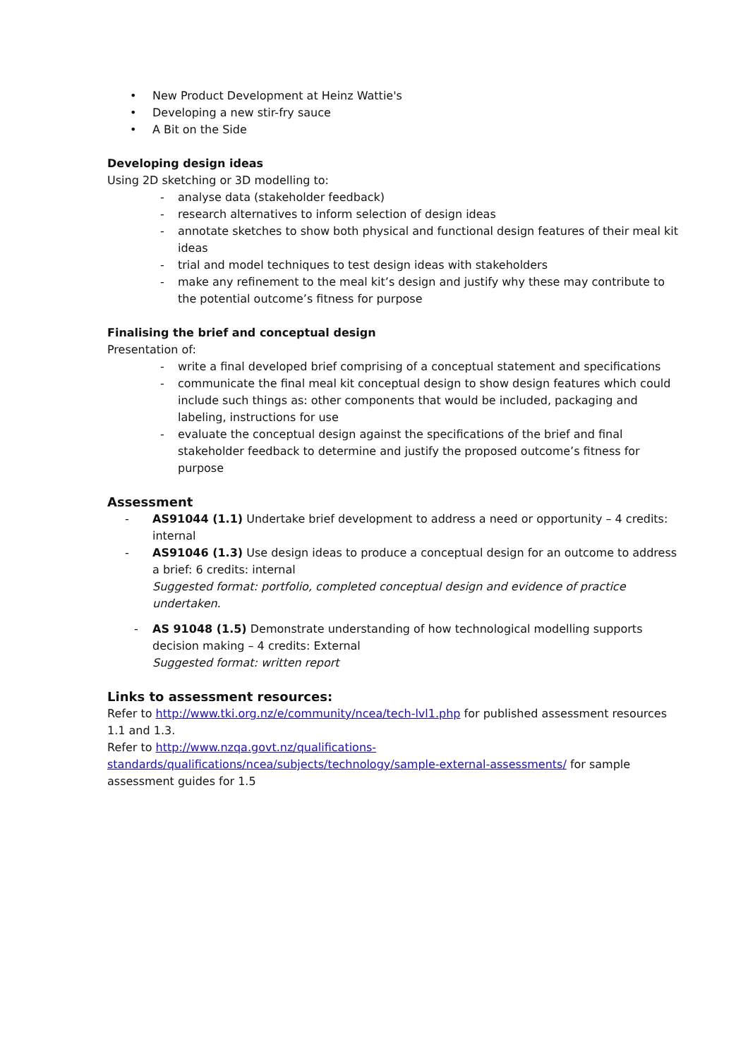• New Product Development at Heinz Wattie's
• Developing a new stir-fry sauce
• A Bit on the Side
Developing design ideas
Using 2D sketching or 3D modelling to:
- analyse data (stakeholder feedback)
- research alternatives to inform selection of design ideas
- annotate sketches to show both physical and functional design features of their meal kit ideas
- trial and model techniques to test design ideas with stakeholders
- make any refinement to the meal kit’s design and justify why these may contribute to the potential outcome’s fitness for purpose
Finalising the brief and conceptual design
Presentation of:
- write a final developed brief comprising of a conceptual statement and specifications
- communicate the final meal kit conceptual design to show design features which could include such things as: other components that would be included, packaging and labeling, instructions for use
- evaluate the conceptual design against the specifications of the brief and final stakeholder feedback to determine and justify the proposed outcome’s fitness for purpose
Assessment
- AS91044 (1.1) Undertake brief development to address a need or opportunity – 4 credits: internal
- AS91046 (1.3) Use design ideas to produce a conceptual design for an outcome to address a brief: 6 credits: internal
Suggested format: portfolio, completed conceptual design and evidence of practice undertaken.
- AS 91048 (1.5) Demonstrate understanding of how technological modelling supports decision making – 4 credits: External
Suggested format: written report
Links to assessment resources:
Refer to http://www.tki.org.nz/e/community/ncea/tech-lvl1.php for published assessment resources 1.1 and 1.3.
Refer to http://www.nzqa.govt.nz/qualifications-standards/qualifications/ncea/subjects/technology/sample-external-assessments/ for sample assessment guides for 1.5